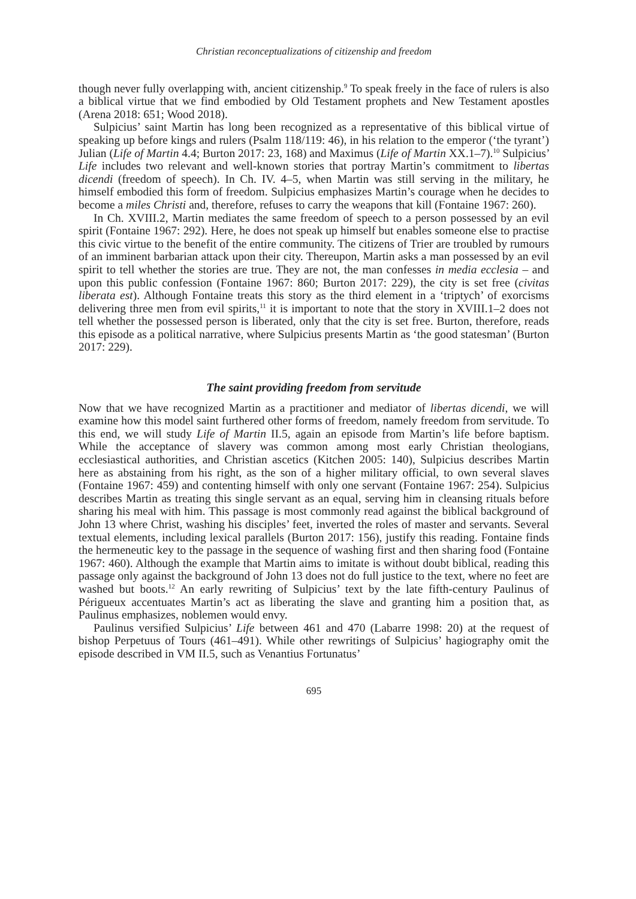Christian reconceptualizations of citizenship and freedom
though never fully overlapping with, ancient citizenship.<sup>9</sup> To speak freely in the face of rulers is also a biblical virtue that we find embodied by Old Testament prophets and New Testament apostles (Arena 2018: 651; Wood 2018).
Sulpicius’ saint Martin has long been recognized as a representative of this biblical virtue of speaking up before kings and rulers (Psalm 118/119: 46), in his relation to the emperor (‘the tyrant’) Julian (Life of Martin 4.4; Burton 2017: 23, 168) and Maximus (Life of Martin XX.1–7).<sup>10</sup> Sulpicius’ Life includes two relevant and well-known stories that portray Martin’s commitment to libertas dicendi (freedom of speech). In Ch. IV. 4–5, when Martin was still serving in the military, he himself embodied this form of freedom. Sulpicius emphasizes Martin’s courage when he decides to become a miles Christi and, therefore, refuses to carry the weapons that kill (Fontaine 1967: 260).
In Ch. XVIII.2, Martin mediates the same freedom of speech to a person possessed by an evil spirit (Fontaine 1967: 292). Here, he does not speak up himself but enables someone else to practise this civic virtue to the benefit of the entire community. The citizens of Trier are troubled by rumours of an imminent barbarian attack upon their city. Thereupon, Martin asks a man possessed by an evil spirit to tell whether the stories are true. They are not, the man confesses in media ecclesia – and upon this public confession (Fontaine 1967: 860; Burton 2017: 229), the city is set free (civitas liberata est). Although Fontaine treats this story as the third element in a ‘triptych’ of exorcisms delivering three men from evil spirits,<sup>11</sup> it is important to note that the story in XVIII.1–2 does not tell whether the possessed person is liberated, only that the city is set free. Burton, therefore, reads this episode as a political narrative, where Sulpicius presents Martin as ‘the good statesman’ (Burton 2017: 229).
The saint providing freedom from servitude
Now that we have recognized Martin as a practitioner and mediator of libertas dicendi, we will examine how this model saint furthered other forms of freedom, namely freedom from servitude. To this end, we will study Life of Martin II.5, again an episode from Martin’s life before baptism. While the acceptance of slavery was common among most early Christian theologians, ecclesiastical authorities, and Christian ascetics (Kitchen 2005: 140), Sulpicius describes Martin here as abstaining from his right, as the son of a higher military official, to own several slaves (Fontaine 1967: 459) and contenting himself with only one servant (Fontaine 1967: 254). Sulpicius describes Martin as treating this single servant as an equal, serving him in cleansing rituals before sharing his meal with him. This passage is most commonly read against the biblical background of John 13 where Christ, washing his disciples’ feet, inverted the roles of master and servants. Several textual elements, including lexical parallels (Burton 2017: 156), justify this reading. Fontaine finds the hermeneutic key to the passage in the sequence of washing first and then sharing food (Fontaine 1967: 460). Although the example that Martin aims to imitate is without doubt biblical, reading this passage only against the background of John 13 does not do full justice to the text, where no feet are washed but boots.<sup>12</sup> An early rewriting of Sulpicius’ text by the late fifth-century Paulinus of Périgueux accentuates Martin’s act as liberating the slave and granting him a position that, as Paulinus emphasizes, noblemen would envy.
Paulinus versified Sulpicius’ Life between 461 and 470 (Labarre 1998: 20) at the request of bishop Perpetuus of Tours (461–491). While other rewritings of Sulpicius’ hagiography omit the episode described in VM II.5, such as Venantius Fortunatus’
695